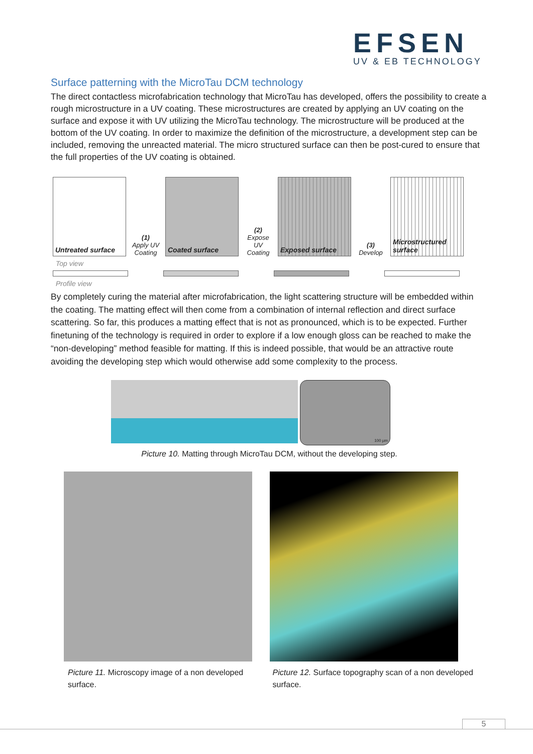EFSEN
UV & EB TECHNOLOGY
Surface patterning with the MicroTau DCM technology
The direct contactless microfabrication technology that MicroTau has developed, offers the possibility to create a rough microstructure in a UV coating. These microstructures are created by applying an UV coating on the surface and expose it with UV utilizing the MicroTau technology. The microstructure will be produced at the bottom of the UV coating. In order to maximize the definition of the microstructure, a development step can be included, removing the unreacted material. The micro structured surface can then be post-cured to ensure that the full properties of the UV coating is obtained.
Untreated surface
(1)
Apply UV Coating
Coated surface
(2)
Expose UV Coating
Exposed surface
(3)
Develop
Microstructured surface
Top view
Profile view
By completely curing the material after microfabrication, the light scattering structure will be embedded within the coating. The matting effect will then come from a combination of internal reflection and direct surface scattering. So far, this produces a matting effect that is not as pronounced, which is to be expected. Further finetuning of the technology is required in order to explore if a low enough gloss can be reached to make the “non-developing” method feasible for matting. If this is indeed possible, that would be an attractive route avoiding the developing step which would otherwise add some complexity to the process.
100 µm
Picture 10. Matting through MicroTau DCM, without the developing step.
Picture 11. Microscopy image of a non developed surface.
Picture 12. Surface topography scan of a non developed surface.
5